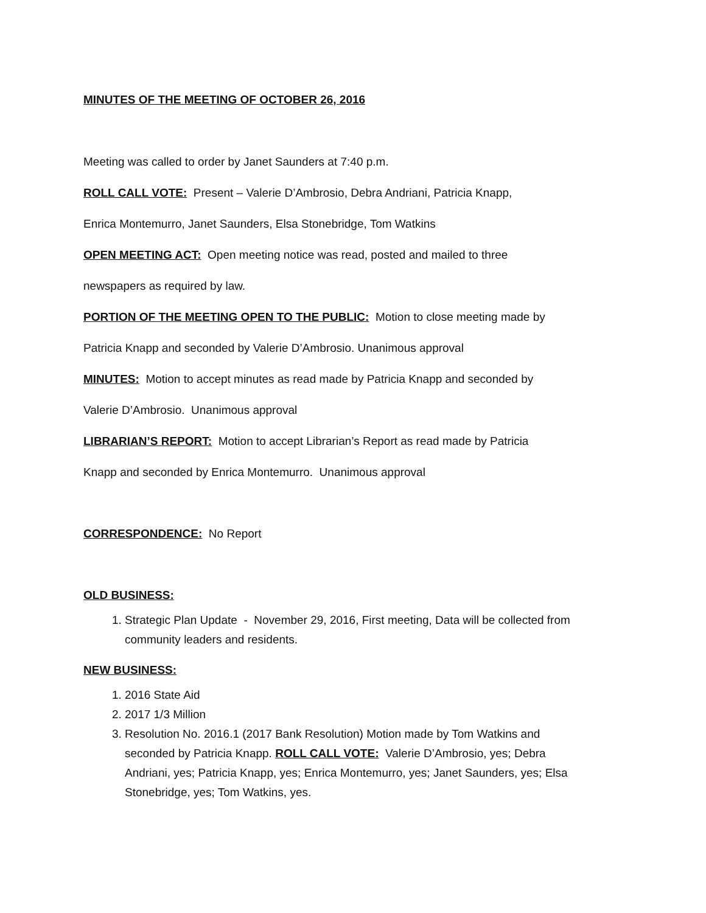MINUTES OF THE MEETING OF OCTOBER 26, 2016
Meeting was called to order by Janet Saunders at 7:40 p.m.
ROLL CALL VOTE: Present – Valerie D’Ambrosio, Debra Andriani, Patricia Knapp,
Enrica Montemurro, Janet Saunders, Elsa Stonebridge, Tom Watkins
OPEN MEETING ACT: Open meeting notice was read, posted and mailed to three
newspapers as required by law.
PORTION OF THE MEETING OPEN TO THE PUBLIC: Motion to close meeting made by
Patricia Knapp and seconded by Valerie D’Ambrosio. Unanimous approval
MINUTES: Motion to accept minutes as read made by Patricia Knapp and seconded by
Valerie D’Ambrosio. Unanimous approval
LIBRARIAN’S REPORT: Motion to accept Librarian’s Report as read made by Patricia
Knapp and seconded by Enrica Montemurro. Unanimous approval
CORRESPONDENCE: No Report
OLD BUSINESS:
1. Strategic Plan Update - November 29, 2016, First meeting, Data will be collected from community leaders and residents.
NEW BUSINESS:
1. 2016 State Aid
2. 2017 1/3 Million
3. Resolution No. 2016.1 (2017 Bank Resolution) Motion made by Tom Watkins and seconded by Patricia Knapp. ROLL CALL VOTE: Valerie D’Ambrosio, yes; Debra Andriani, yes; Patricia Knapp, yes; Enrica Montemurro, yes; Janet Saunders, yes; Elsa Stonebridge, yes; Tom Watkins, yes.